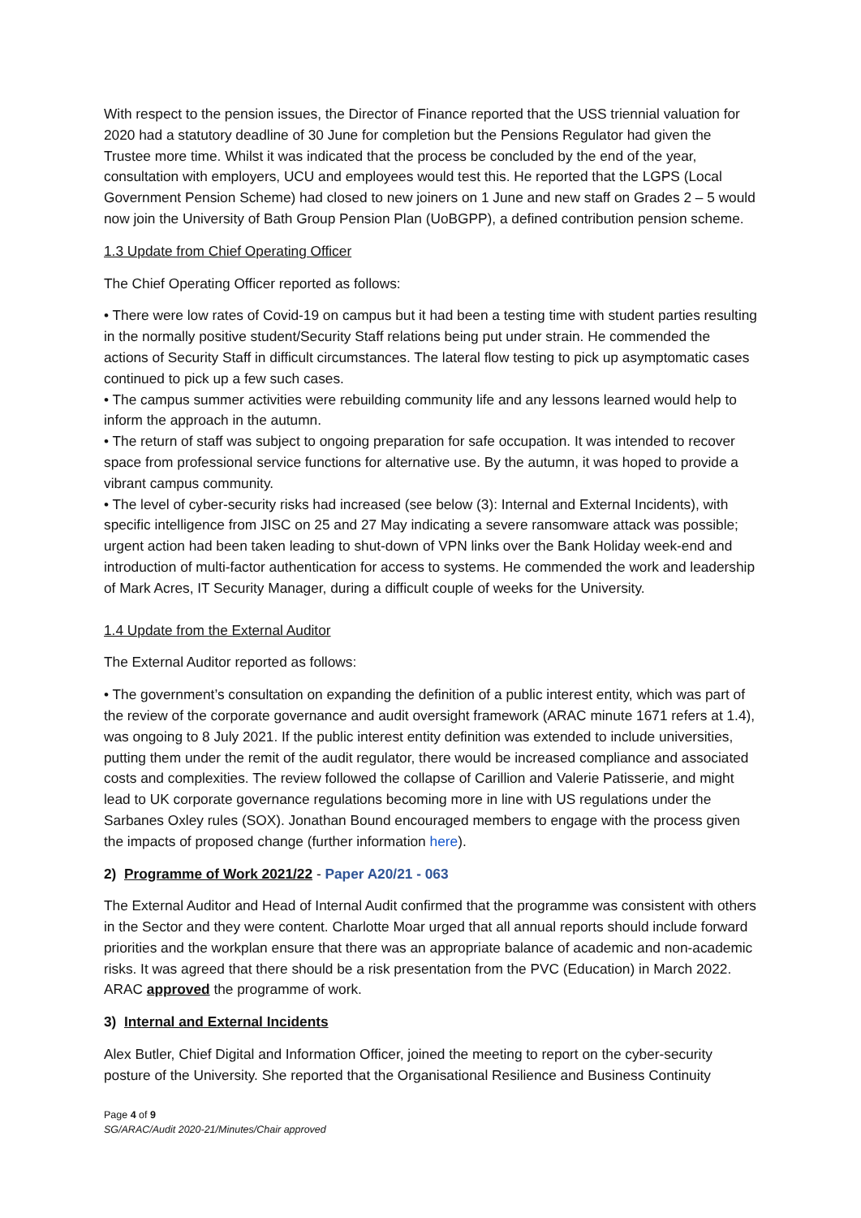With respect to the pension issues, the Director of Finance reported that the USS triennial valuation for 2020 had a statutory deadline of 30 June for completion but the Pensions Regulator had given the Trustee more time. Whilst it was indicated that the process be concluded by the end of the year, consultation with employers, UCU and employees would test this. He reported that the LGPS (Local Government Pension Scheme) had closed to new joiners on 1 June and new staff on Grades 2 – 5 would now join the University of Bath Group Pension Plan (UoBGPP), a defined contribution pension scheme.
1.3 Update from Chief Operating Officer
The Chief Operating Officer reported as follows:
• There were low rates of Covid-19 on campus but it had been a testing time with student parties resulting in the normally positive student/Security Staff relations being put under strain. He commended the actions of Security Staff in difficult circumstances. The lateral flow testing to pick up asymptomatic cases continued to pick up a few such cases.
• The campus summer activities were rebuilding community life and any lessons learned would help to inform the approach in the autumn.
• The return of staff was subject to ongoing preparation for safe occupation. It was intended to recover space from professional service functions for alternative use. By the autumn, it was hoped to provide a vibrant campus community.
• The level of cyber-security risks had increased (see below (3): Internal and External Incidents), with specific intelligence from JISC on 25 and 27 May indicating a severe ransomware attack was possible; urgent action had been taken leading to shut-down of VPN links over the Bank Holiday week-end and introduction of multi-factor authentication for access to systems. He commended the work and leadership of Mark Acres, IT Security Manager, during a difficult couple of weeks for the University.
1.4 Update from the External Auditor
The External Auditor reported as follows:
• The government’s consultation on expanding the definition of a public interest entity, which was part of the review of the corporate governance and audit oversight framework (ARAC minute 1671 refers at 1.4), was ongoing to 8 July 2021. If the public interest entity definition was extended to include universities, putting them under the remit of the audit regulator, there would be increased compliance and associated costs and complexities. The review followed the collapse of Carillion and Valerie Patisserie, and might lead to UK corporate governance regulations becoming more in line with US regulations under the Sarbanes Oxley rules (SOX). Jonathan Bound encouraged members to engage with the process given the impacts of proposed change (further information here).
2) Programme of Work 2021/22 - Paper A20/21 - 063
The External Auditor and Head of Internal Audit confirmed that the programme was consistent with others in the Sector and they were content. Charlotte Moar urged that all annual reports should include forward priorities and the workplan ensure that there was an appropriate balance of academic and non-academic risks. It was agreed that there should be a risk presentation from the PVC (Education) in March 2022. ARAC approved the programme of work.
3) Internal and External Incidents
Alex Butler, Chief Digital and Information Officer, joined the meeting to report on the cyber-security posture of the University. She reported that the Organisational Resilience and Business Continuity
Page 4 of 9
SG/ARAC/Audit 2020-21/Minutes/Chair approved